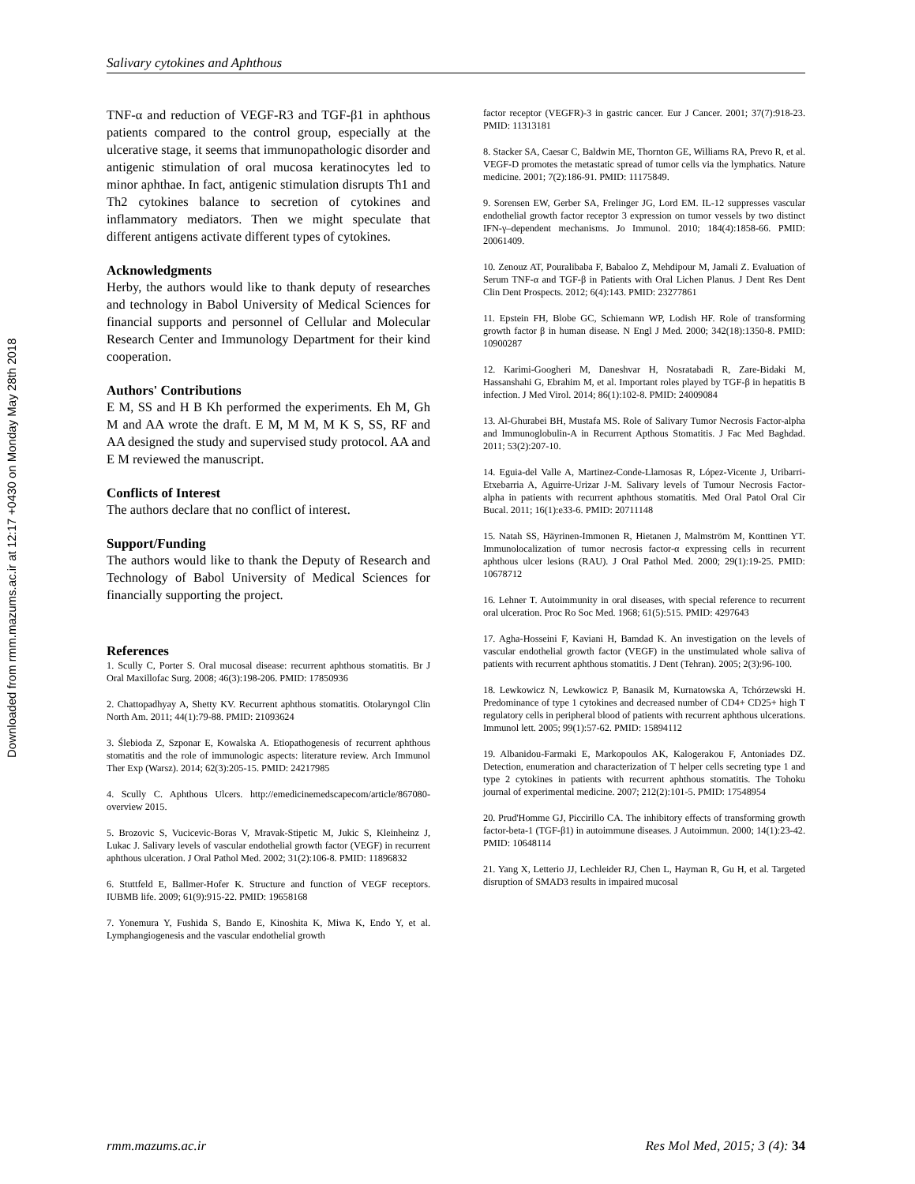Downloaded from rmm.mazums.ac.ir at 12:17 +0430 on Monday May 28th 2018
Salivary cytokines and Aphthous
TNF-α and reduction of VEGF-R3 and TGF-β1 in aphthous patients compared to the control group, especially at the ulcerative stage, it seems that immunopathologic disorder and antigenic stimulation of oral mucosa keratinocytes led to minor aphthae. In fact, antigenic stimulation disrupts Th1 and Th2 cytokines balance to secretion of cytokines and inflammatory mediators. Then we might speculate that different antigens activate different types of cytokines.
Acknowledgments
Herby, the authors would like to thank deputy of researches and technology in Babol University of Medical Sciences for financial supports and personnel of Cellular and Molecular Research Center and Immunology Department for their kind cooperation.
Authors' Contributions
E M, SS and H B Kh performed the experiments. Eh M, Gh M and AA wrote the draft. E M, M M, M K S, SS, RF and AA designed the study and supervised study protocol. AA and E M reviewed the manuscript.
Conflicts of Interest
The authors declare that no conflict of interest.
Support/Funding
The authors would like to thank the Deputy of Research and Technology of Babol University of Medical Sciences for financially supporting the project.
References
1. Scully C, Porter S. Oral mucosal disease: recurrent aphthous stomatitis. Br J Oral Maxillofac Surg. 2008; 46(3):198-206. PMID: 17850936
2. Chattopadhyay A, Shetty KV. Recurrent aphthous stomatitis. Otolaryngol Clin North Am. 2011; 44(1):79-88. PMID: 21093624
3. Ślebioda Z, Szponar E, Kowalska A. Etiopathogenesis of recurrent aphthous stomatitis and the role of immunologic aspects: literature review. Arch Immunol Ther Exp (Warsz). 2014; 62(3):205-15. PMID: 24217985
4. Scully C. Aphthous Ulcers. http://emedicinemedscapecom/article/867080-overview 2015.
5. Brozovic S, Vucicevic-Boras V, Mravak-Stipetic M, Jukic S, Kleinheinz J, Lukac J. Salivary levels of vascular endothelial growth factor (VEGF) in recurrent aphthous ulceration. J Oral Pathol Med. 2002; 31(2):106-8. PMID: 11896832
6. Stuttfeld E, Ballmer-Hofer K. Structure and function of VEGF receptors. IUBMB life. 2009; 61(9):915-22. PMID: 19658168
7. Yonemura Y, Fushida S, Bando E, Kinoshita K, Miwa K, Endo Y, et al. Lymphangiogenesis and the vascular endothelial growth
factor receptor (VEGFR)-3 in gastric cancer. Eur J Cancer. 2001; 37(7):918-23. PMID: 11313181
8. Stacker SA, Caesar C, Baldwin ME, Thornton GE, Williams RA, Prevo R, et al. VEGF-D promotes the metastatic spread of tumor cells via the lymphatics. Nature medicine. 2001; 7(2):186-91. PMID: 11175849.
9. Sorensen EW, Gerber SA, Frelinger JG, Lord EM. IL-12 suppresses vascular endothelial growth factor receptor 3 expression on tumor vessels by two distinct IFN-γ–dependent mechanisms. Jo Immunol. 2010; 184(4):1858-66. PMID: 20061409.
10. Zenouz AT, Pouralibaba F, Babaloo Z, Mehdipour M, Jamali Z. Evaluation of Serum TNF-α and TGF-β in Patients with Oral Lichen Planus. J Dent Res Dent Clin Dent Prospects. 2012; 6(4):143. PMID: 23277861
11. Epstein FH, Blobe GC, Schiemann WP, Lodish HF. Role of transforming growth factor β in human disease. N Engl J Med. 2000; 342(18):1350-8. PMID: 10900287
12. Karimi-Googheri M, Daneshvar H, Nosratabadi R, Zare-Bidaki M, Hassanshahi G, Ebrahim M, et al. Important roles played by TGF-β in hepatitis B infection. J Med Virol. 2014; 86(1):102-8. PMID: 24009084
13. Al-Ghurabei BH, Mustafa MS. Role of Salivary Tumor Necrosis Factor-alpha and Immunoglobulin-A in Recurrent Apthous Stomatitis. J Fac Med Baghdad. 2011; 53(2):207-10.
14. Eguia-del Valle A, Martinez-Conde-Llamosas R, López-Vicente J, Uribarri-Etxebarria A, Aguirre-Urizar J-M. Salivary levels of Tumour Necrosis Factor-alpha in patients with recurrent aphthous stomatitis. Med Oral Patol Oral Cir Bucal. 2011; 16(1):e33-6. PMID: 20711148
15. Natah SS, Häyrinen-Immonen R, Hietanen J, Malmström M, Konttinen YT. Immunolocalization of tumor necrosis factor-α expressing cells in recurrent aphthous ulcer lesions (RAU). J Oral Pathol Med. 2000; 29(1):19-25. PMID: 10678712
16. Lehner T. Autoimmunity in oral diseases, with special reference to recurrent oral ulceration. Proc Ro Soc Med. 1968; 61(5):515. PMID: 4297643
17. Agha-Hosseini F, Kaviani H, Bamdad K. An investigation on the levels of vascular endothelial growth factor (VEGF) in the unstimulated whole saliva of patients with recurrent aphthous stomatitis. J Dent (Tehran). 2005; 2(3):96-100.
18. Lewkowicz N, Lewkowicz P, Banasik M, Kurnatowska A, Tchórzewski H. Predominance of type 1 cytokines and decreased number of CD4+ CD25+ high T regulatory cells in peripheral blood of patients with recurrent aphthous ulcerations. Immunol lett. 2005; 99(1):57-62. PMID: 15894112
19. Albanidou-Farmaki E, Markopoulos AK, Kalogerakou F, Antoniades DZ. Detection, enumeration and characterization of T helper cells secreting type 1 and type 2 cytokines in patients with recurrent aphthous stomatitis. The Tohoku journal of experimental medicine. 2007; 212(2):101-5. PMID: 17548954
20. Prud'Homme GJ, Piccirillo CA. The inhibitory effects of transforming growth factor-beta-1 (TGF-β1) in autoimmune diseases. J Autoimmun. 2000; 14(1):23-42. PMID: 10648114
21. Yang X, Letterio JJ, Lechleider RJ, Chen L, Hayman R, Gu H, et al. Targeted disruption of SMAD3 results in impaired mucosal
rmm.mazums.ac.ir Res Mol Med, 2015; 3 (4): 34